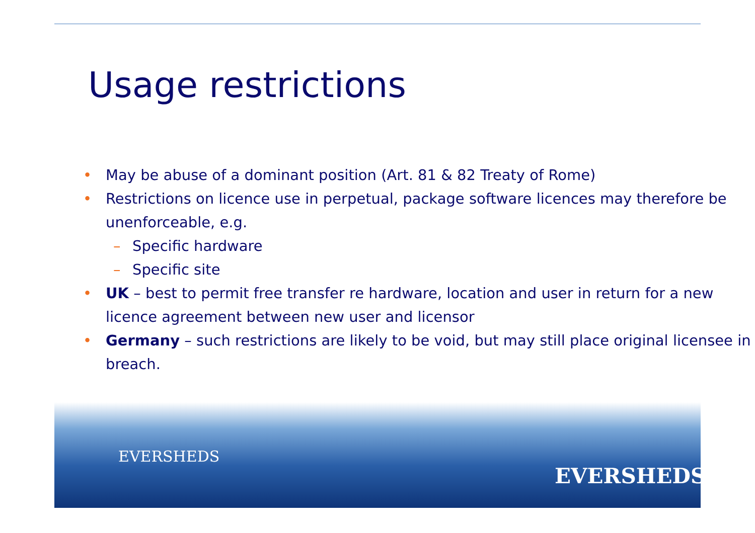Usage restrictions
• May be abuse of a dominant position (Art. 81 & 82 Treaty of Rome)
• Restrictions on licence use in perpetual, package software licences may therefore be unenforceable, e.g.
– Specific hardware
– Specific site
• UK – best to permit free transfer re hardware, location and user in return for a new licence agreement between new user and licensor
• Germany – such restrictions are likely to be void, but may still place original licensee in breach.
EVERSHEDS
EVERSHEDS